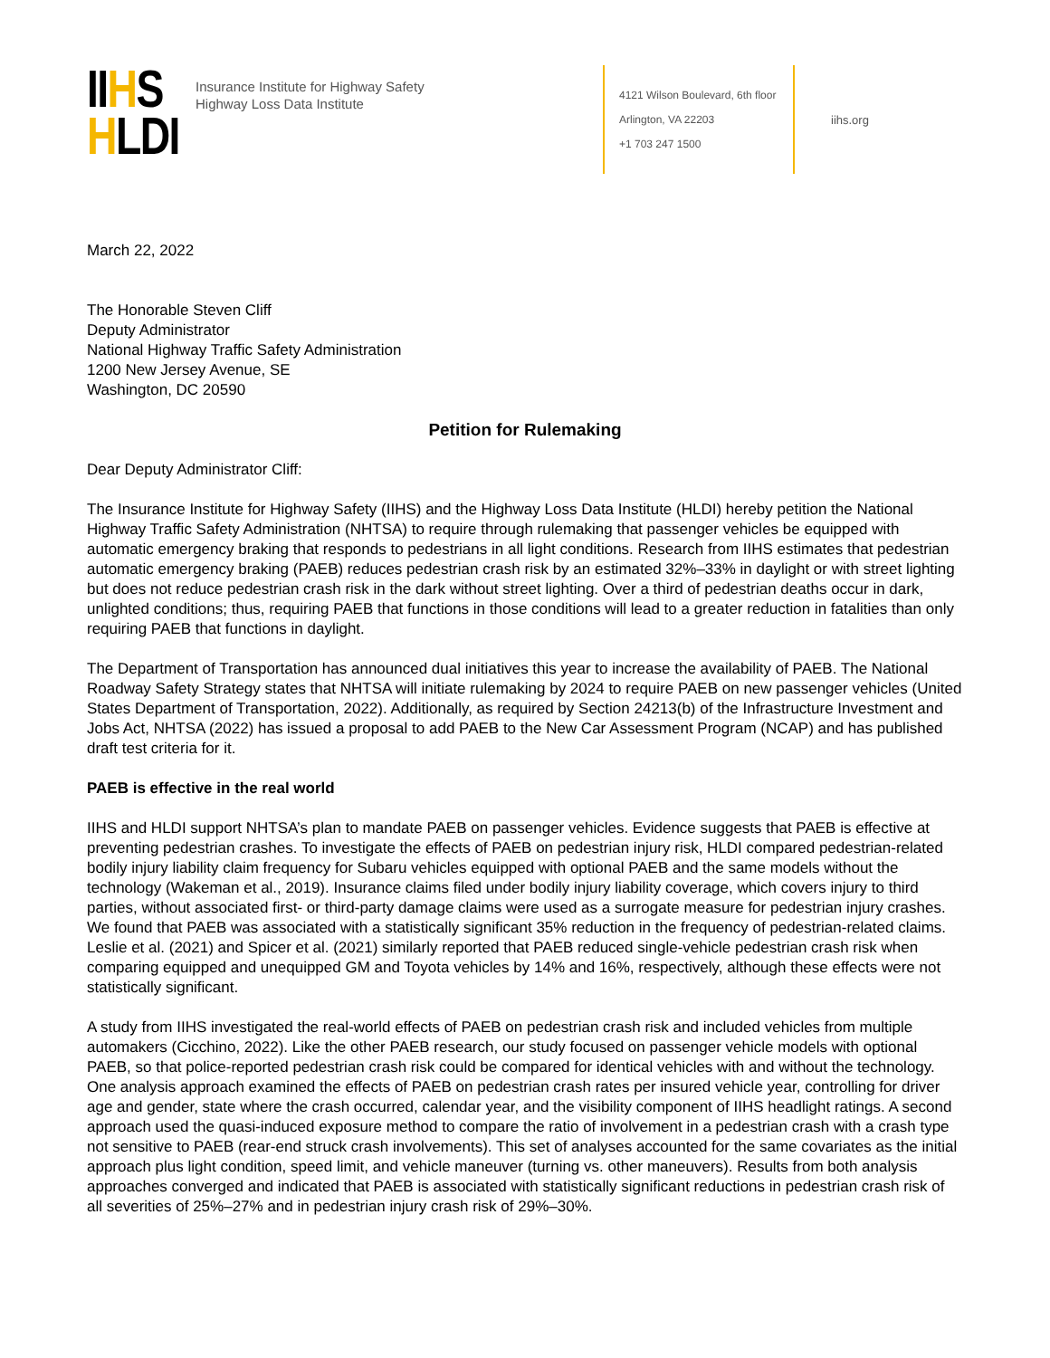IIHS
HLDI
Insurance Institute for Highway Safety
Highway Loss Data Institute
4121 Wilson Boulevard, 6th floor
Arlington, VA 22203
+1 703 247 1500
iihs.org
March 22, 2022
The Honorable Steven Cliff
Deputy Administrator
National Highway Traffic Safety Administration
1200 New Jersey Avenue, SE
Washington, DC 20590
Petition for Rulemaking
Dear Deputy Administrator Cliff:
The Insurance Institute for Highway Safety (IIHS) and the Highway Loss Data Institute (HLDI) hereby petition the National Highway Traffic Safety Administration (NHTSA) to require through rulemaking that passenger vehicles be equipped with automatic emergency braking that responds to pedestrians in all light conditions. Research from IIHS estimates that pedestrian automatic emergency braking (PAEB) reduces pedestrian crash risk by an estimated 32%–33% in daylight or with street lighting but does not reduce pedestrian crash risk in the dark without street lighting. Over a third of pedestrian deaths occur in dark, unlighted conditions; thus, requiring PAEB that functions in those conditions will lead to a greater reduction in fatalities than only requiring PAEB that functions in daylight.
The Department of Transportation has announced dual initiatives this year to increase the availability of PAEB. The National Roadway Safety Strategy states that NHTSA will initiate rulemaking by 2024 to require PAEB on new passenger vehicles (United States Department of Transportation, 2022). Additionally, as required by Section 24213(b) of the Infrastructure Investment and Jobs Act, NHTSA (2022) has issued a proposal to add PAEB to the New Car Assessment Program (NCAP) and has published draft test criteria for it.
PAEB is effective in the real world
IIHS and HLDI support NHTSA’s plan to mandate PAEB on passenger vehicles. Evidence suggests that PAEB is effective at preventing pedestrian crashes. To investigate the effects of PAEB on pedestrian injury risk, HLDI compared pedestrian-related bodily injury liability claim frequency for Subaru vehicles equipped with optional PAEB and the same models without the technology (Wakeman et al., 2019). Insurance claims filed under bodily injury liability coverage, which covers injury to third parties, without associated first- or third-party damage claims were used as a surrogate measure for pedestrian injury crashes. We found that PAEB was associated with a statistically significant 35% reduction in the frequency of pedestrian-related claims. Leslie et al. (2021) and Spicer et al. (2021) similarly reported that PAEB reduced single-vehicle pedestrian crash risk when comparing equipped and unequipped GM and Toyota vehicles by 14% and 16%, respectively, although these effects were not statistically significant.
A study from IIHS investigated the real-world effects of PAEB on pedestrian crash risk and included vehicles from multiple automakers (Cicchino, 2022). Like the other PAEB research, our study focused on passenger vehicle models with optional PAEB, so that police-reported pedestrian crash risk could be compared for identical vehicles with and without the technology. One analysis approach examined the effects of PAEB on pedestrian crash rates per insured vehicle year, controlling for driver age and gender, state where the crash occurred, calendar year, and the visibility component of IIHS headlight ratings. A second approach used the quasi-induced exposure method to compare the ratio of involvement in a pedestrian crash with a crash type not sensitive to PAEB (rear-end struck crash involvements). This set of analyses accounted for the same covariates as the initial approach plus light condition, speed limit, and vehicle maneuver (turning vs. other maneuvers). Results from both analysis approaches converged and indicated that PAEB is associated with statistically significant reductions in pedestrian crash risk of all severities of 25%–27% and in pedestrian injury crash risk of 29%–30%.